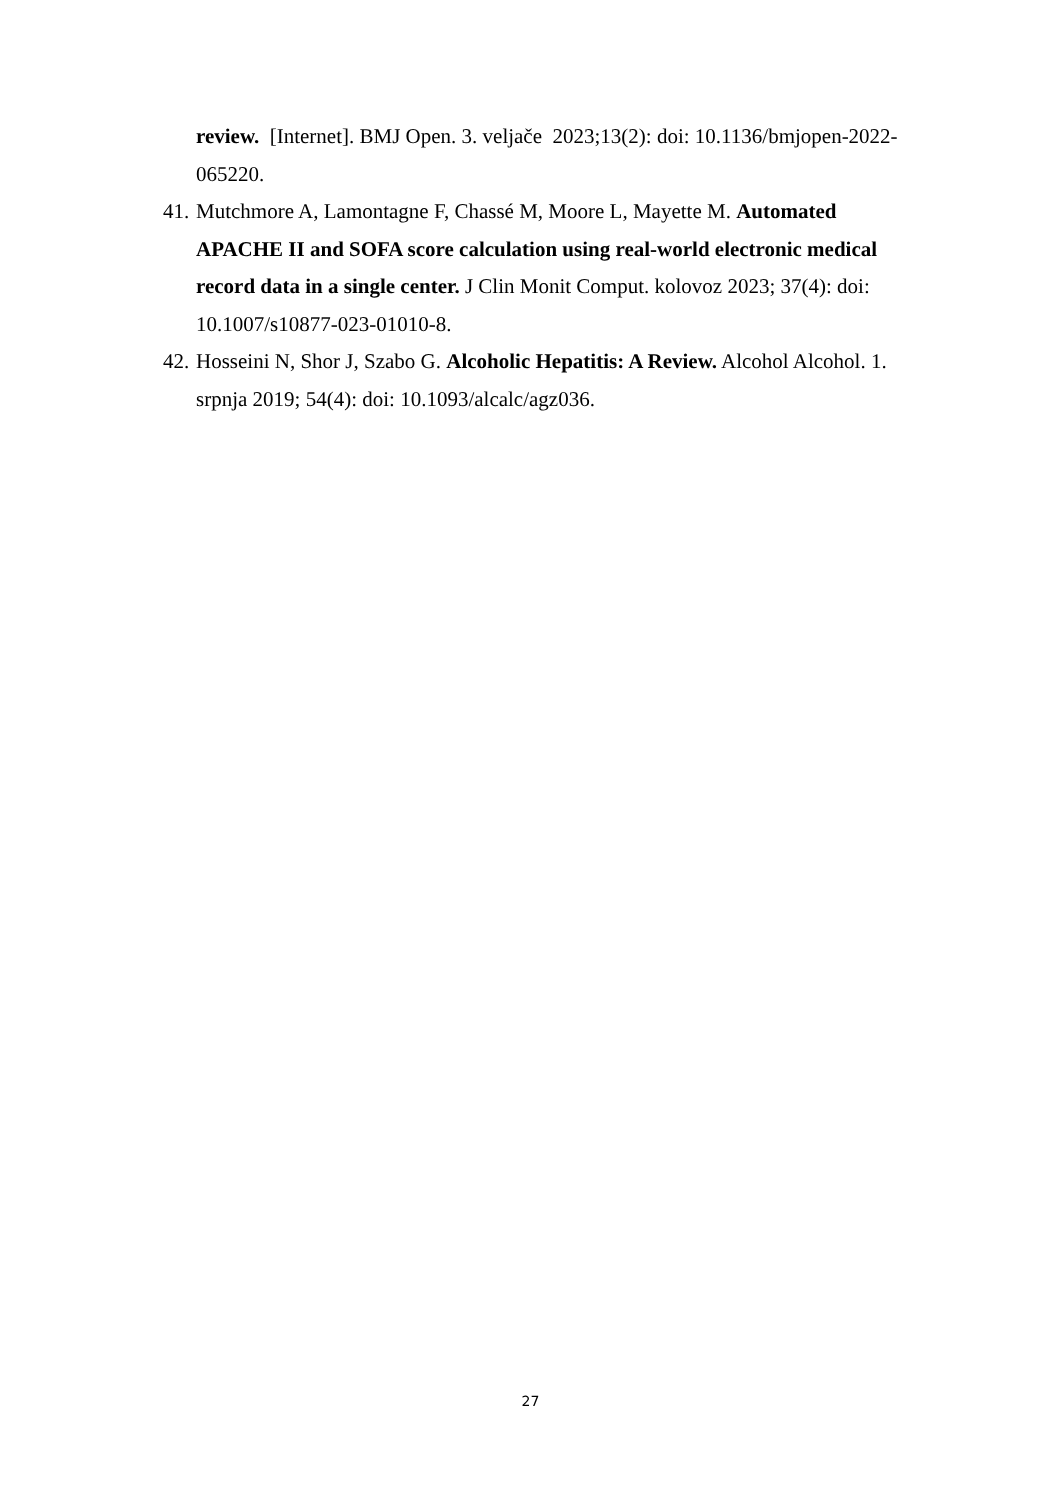review. [Internet]. BMJ Open. 3. veljače 2023;13(2): doi: 10.1136/bmjopen-2022-065220.
41. Mutchmore A, Lamontagne F, Chassé M, Moore L, Mayette M. Automated APACHE II and SOFA score calculation using real-world electronic medical record data in a single center. J Clin Monit Comput. kolovoz 2023; 37(4): doi: 10.1007/s10877-023-01010-8.
42. Hosseini N, Shor J, Szabo G. Alcoholic Hepatitis: A Review. Alcohol Alcohol. 1. srpnja 2019; 54(4): doi: 10.1093/alcalc/agz036.
27